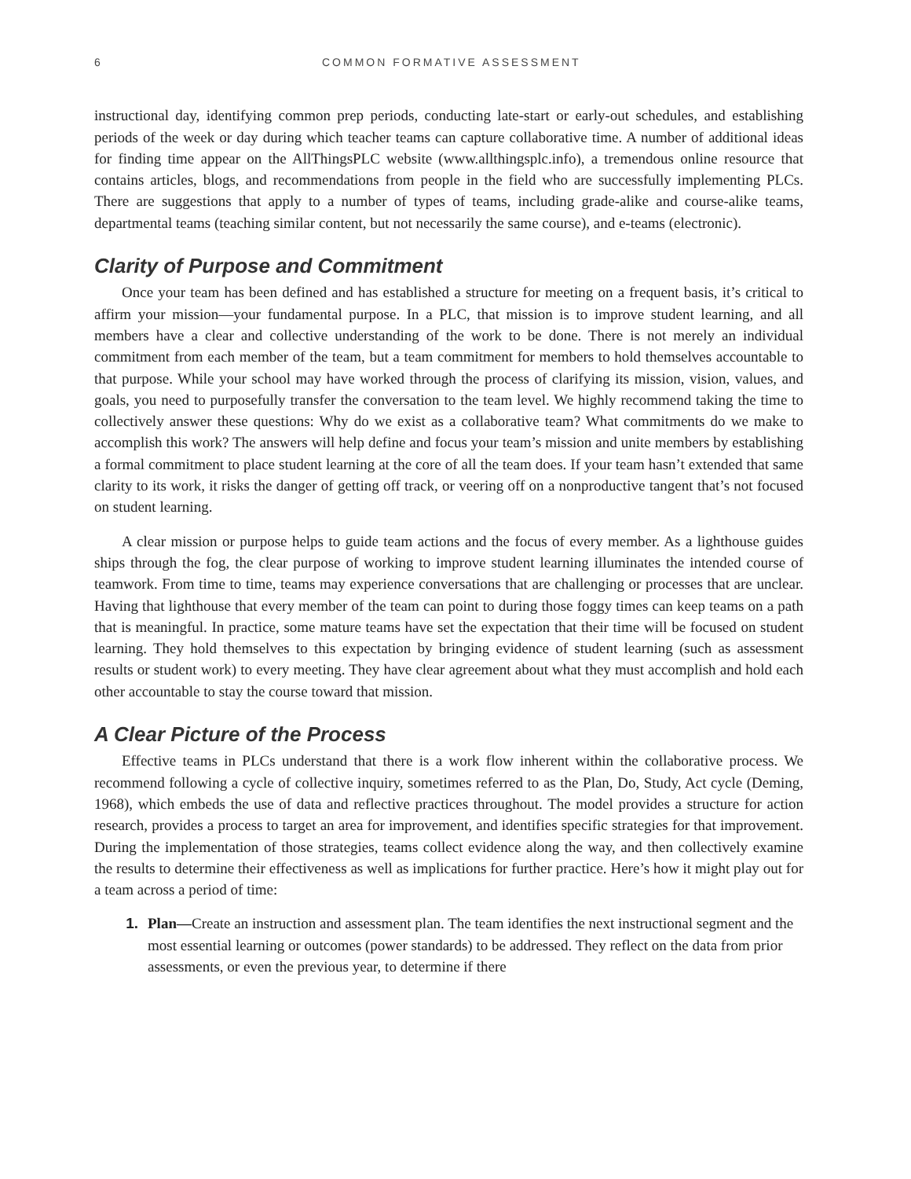6 COMMON FORMATIVE ASSESSMENT
instructional day, identifying common prep periods, conducting late-start or early-out schedules, and establishing periods of the week or day during which teacher teams can capture collaborative time. A number of additional ideas for finding time appear on the AllThingsPLC website (www.allthingsplc.info), a tremendous online resource that contains articles, blogs, and recommendations from people in the field who are successfully implementing PLCs. There are suggestions that apply to a number of types of teams, including grade-alike and course-alike teams, departmental teams (teaching similar content, but not necessarily the same course), and e-teams (electronic).
Clarity of Purpose and Commitment
Once your team has been defined and has established a structure for meeting on a frequent basis, it’s critical to affirm your mission—your fundamental purpose. In a PLC, that mission is to improve student learning, and all members have a clear and collective understanding of the work to be done. There is not merely an individual commitment from each member of the team, but a team commitment for members to hold themselves accountable to that purpose. While your school may have worked through the process of clarifying its mission, vision, values, and goals, you need to purposefully transfer the conversation to the team level. We highly recommend taking the time to collectively answer these questions: Why do we exist as a collaborative team? What commitments do we make to accomplish this work? The answers will help define and focus your team’s mission and unite members by establishing a formal commitment to place student learning at the core of all the team does. If your team hasn’t extended that same clarity to its work, it risks the danger of getting off track, or veering off on a nonproductive tangent that’s not focused on student learning.
A clear mission or purpose helps to guide team actions and the focus of every member. As a lighthouse guides ships through the fog, the clear purpose of working to improve student learning illuminates the intended course of teamwork. From time to time, teams may experience conversations that are challenging or processes that are unclear. Having that lighthouse that every member of the team can point to during those foggy times can keep teams on a path that is meaningful. In practice, some mature teams have set the expectation that their time will be focused on student learning. They hold themselves to this expectation by bringing evidence of student learning (such as assessment results or student work) to every meeting. They have clear agreement about what they must accomplish and hold each other accountable to stay the course toward that mission.
A Clear Picture of the Process
Effective teams in PLCs understand that there is a work flow inherent within the collaborative process. We recommend following a cycle of collective inquiry, sometimes referred to as the Plan, Do, Study, Act cycle (Deming, 1968), which embeds the use of data and reflective practices throughout. The model provides a structure for action research, provides a process to target an area for improvement, and identifies specific strategies for that improvement. During the implementation of those strategies, teams collect evidence along the way, and then collectively examine the results to determine their effectiveness as well as implications for further practice. Here’s how it might play out for a team across a period of time:
1. Plan—Create an instruction and assessment plan. The team identifies the next instructional segment and the most essential learning or outcomes (power standards) to be addressed. They reflect on the data from prior assessments, or even the previous year, to determine if there